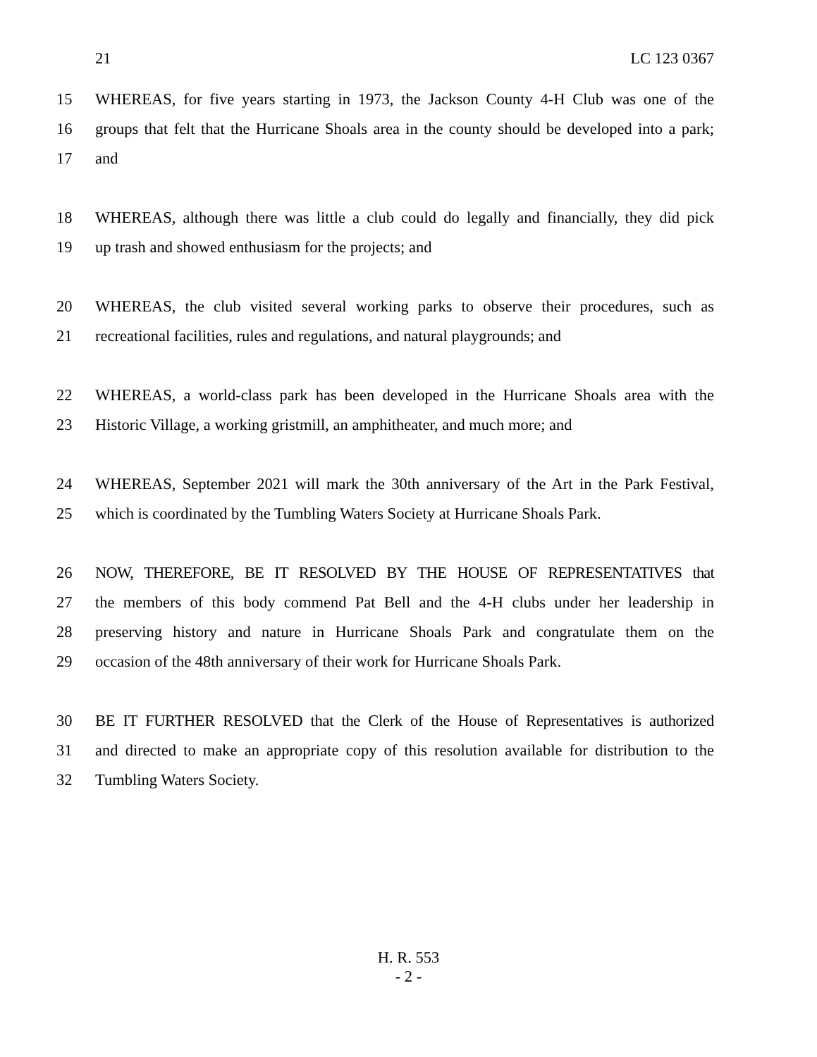21 LC 123 0367
15 WHEREAS, for five years starting in 1973, the Jackson County 4-H Club was one of the
16 groups that felt that the Hurricane Shoals area in the county should be developed into a park;
17 and
18 WHEREAS, although there was little a club could do legally and financially, they did pick
19 up trash and showed enthusiasm for the projects; and
20 WHEREAS, the club visited several working parks to observe their procedures, such as
21 recreational facilities, rules and regulations, and natural playgrounds; and
22 WHEREAS, a world-class park has been developed in the Hurricane Shoals area with the
23 Historic Village, a working gristmill, an amphitheater, and much more; and
24 WHEREAS, September 2021 will mark the 30th anniversary of the Art in the Park Festival,
25 which is coordinated by the Tumbling Waters Society at Hurricane Shoals Park.
26 NOW, THEREFORE, BE IT RESOLVED BY THE HOUSE OF REPRESENTATIVES that
27 the members of this body commend Pat Bell and the 4-H clubs under her leadership in
28 preserving history and nature in Hurricane Shoals Park and congratulate them on the
29 occasion of the 48th anniversary of their work for Hurricane Shoals Park.
30 BE IT FURTHER RESOLVED that the Clerk of the House of Representatives is authorized
31 and directed to make an appropriate copy of this resolution available for distribution to the
32 Tumbling Waters Society.
H. R. 553
- 2 -